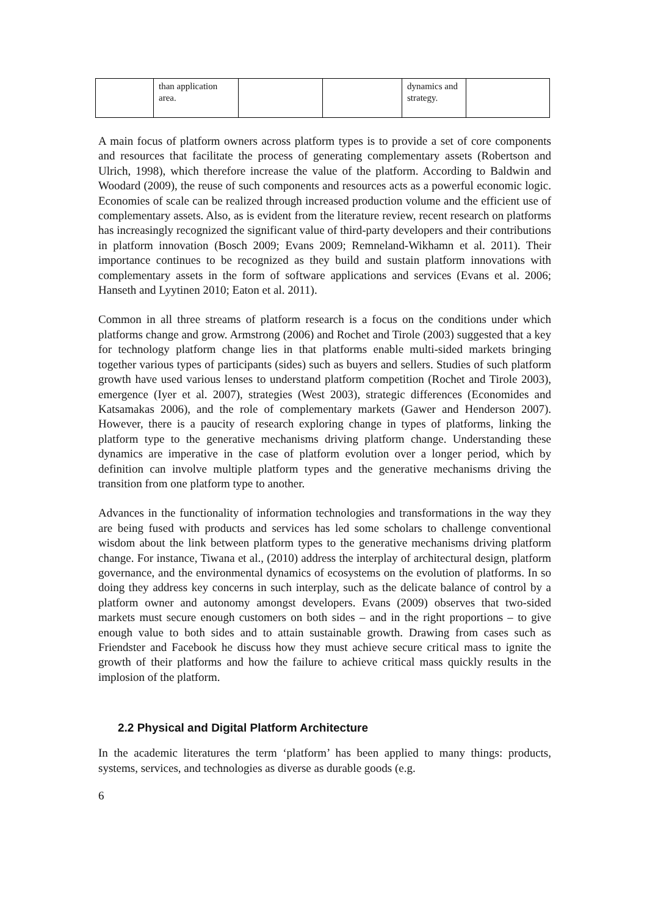| | than application area. | | | dynamics and strategy. | |
A main focus of platform owners across platform types is to provide a set of core components and resources that facilitate the process of generating complementary assets (Robertson and Ulrich, 1998), which therefore increase the value of the platform. According to Baldwin and Woodard (2009), the reuse of such components and resources acts as a powerful economic logic. Economies of scale can be realized through increased production volume and the efficient use of complementary assets. Also, as is evident from the literature review, recent research on platforms has increasingly recognized the significant value of third-party developers and their contributions in platform innovation (Bosch 2009; Evans 2009; Remneland-Wikhamn et al. 2011). Their importance continues to be recognized as they build and sustain platform innovations with complementary assets in the form of software applications and services (Evans et al. 2006; Hanseth and Lyytinen 2010; Eaton et al. 2011).
Common in all three streams of platform research is a focus on the conditions under which platforms change and grow. Armstrong (2006) and Rochet and Tirole (2003) suggested that a key for technology platform change lies in that platforms enable multi-sided markets bringing together various types of participants (sides) such as buyers and sellers. Studies of such platform growth have used various lenses to understand platform competition (Rochet and Tirole 2003), emergence (Iyer et al. 2007), strategies (West 2003), strategic differences (Economides and Katsamakas 2006), and the role of complementary markets (Gawer and Henderson 2007). However, there is a paucity of research exploring change in types of platforms, linking the platform type to the generative mechanisms driving platform change. Understanding these dynamics are imperative in the case of platform evolution over a longer period, which by definition can involve multiple platform types and the generative mechanisms driving the transition from one platform type to another.
Advances in the functionality of information technologies and transformations in the way they are being fused with products and services has led some scholars to challenge conventional wisdom about the link between platform types to the generative mechanisms driving platform change. For instance, Tiwana et al., (2010) address the interplay of architectural design, platform governance, and the environmental dynamics of ecosystems on the evolution of platforms. In so doing they address key concerns in such interplay, such as the delicate balance of control by a platform owner and autonomy amongst developers. Evans (2009) observes that two-sided markets must secure enough customers on both sides – and in the right proportions – to give enough value to both sides and to attain sustainable growth. Drawing from cases such as Friendster and Facebook he discuss how they must achieve secure critical mass to ignite the growth of their platforms and how the failure to achieve critical mass quickly results in the implosion of the platform.
2.2 Physical and Digital Platform Architecture
In the academic literatures the term ‘platform’ has been applied to many things: products, systems, services, and technologies as diverse as durable goods (e.g.
6